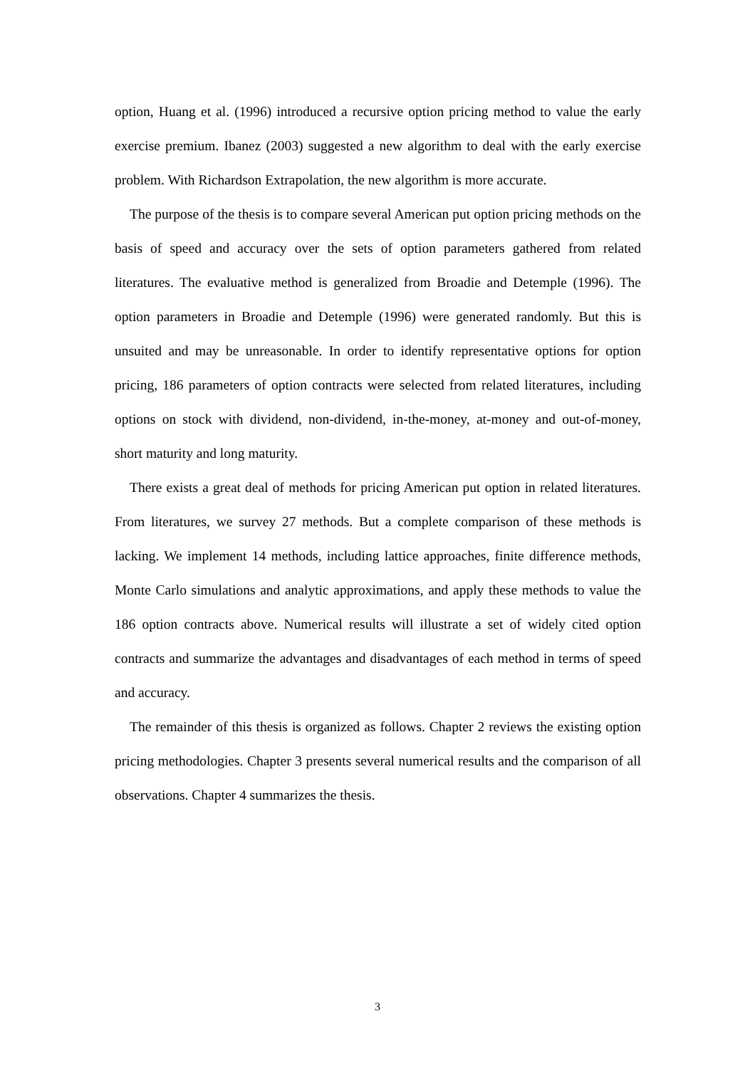option, Huang et al. (1996) introduced a recursive option pricing method to value the early exercise premium. Ibanez (2003) suggested a new algorithm to deal with the early exercise problem. With Richardson Extrapolation, the new algorithm is more accurate.
The purpose of the thesis is to compare several American put option pricing methods on the basis of speed and accuracy over the sets of option parameters gathered from related literatures. The evaluative method is generalized from Broadie and Detemple (1996). The option parameters in Broadie and Detemple (1996) were generated randomly. But this is unsuited and may be unreasonable. In order to identify representative options for option pricing, 186 parameters of option contracts were selected from related literatures, including options on stock with dividend, non-dividend, in-the-money, at-money and out-of-money, short maturity and long maturity.
There exists a great deal of methods for pricing American put option in related literatures. From literatures, we survey 27 methods. But a complete comparison of these methods is lacking. We implement 14 methods, including lattice approaches, finite difference methods, Monte Carlo simulations and analytic approximations, and apply these methods to value the 186 option contracts above. Numerical results will illustrate a set of widely cited option contracts and summarize the advantages and disadvantages of each method in terms of speed and accuracy.
The remainder of this thesis is organized as follows. Chapter 2 reviews the existing option pricing methodologies. Chapter 3 presents several numerical results and the comparison of all observations. Chapter 4 summarizes the thesis.
3